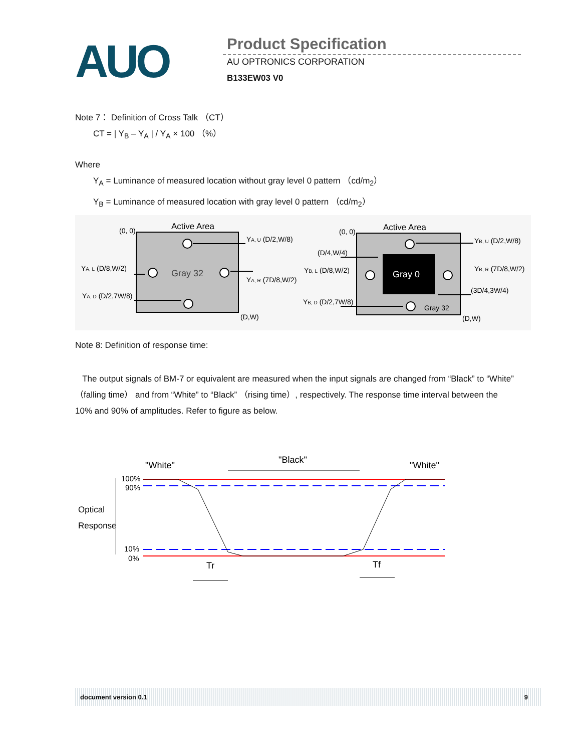AUO Product Specification
AU OPTRONICS CORPORATION
B133EW03 V0
Note 7： Definition of Cross Talk （CT）
CT = | Y<sub>B</sub> – Y<sub>A</sub> | / Y<sub>A</sub> × 100 （%）
Where
Y<sub>A</sub> = Luminance of measured location without gray level 0 pattern （cd/m<sub>2</sub>）
Y<sub>B</sub> = Luminance of measured location with gray level 0 pattern （cd/m<sub>2</sub>）
Active Area
(0, 0)
Gray 32
YA, U (D/2,W/8)
YA, L (D/8,W/2)
YA, R (7D/8,W/2)
YA, D (D/2,7W/8)
(D,W)
Gray 0
Active Area
(0, 0)
YB, U (D/2,W/8)
(D/4,W/4)
YB, L (D/8,W/2)
YB, R (7D/8,W/2)
(3D/4,3W/4)
YB, D (D/2,7W/8)
Gray 32
(D,W)
Note 8: Definition of response time:
The output signals of BM-7 or equivalent are measured when the input signals are changed from “Black” to “White” （falling time） and from “White” to “Black” （rising time）, respectively. The response time interval between the 10% and 90% of amplitudes. Refer to figure as below.
"White"
"Black"
"White"
100%
90%
Optical
Response
10%
0%
Tr
Tf
document version 0.1 9